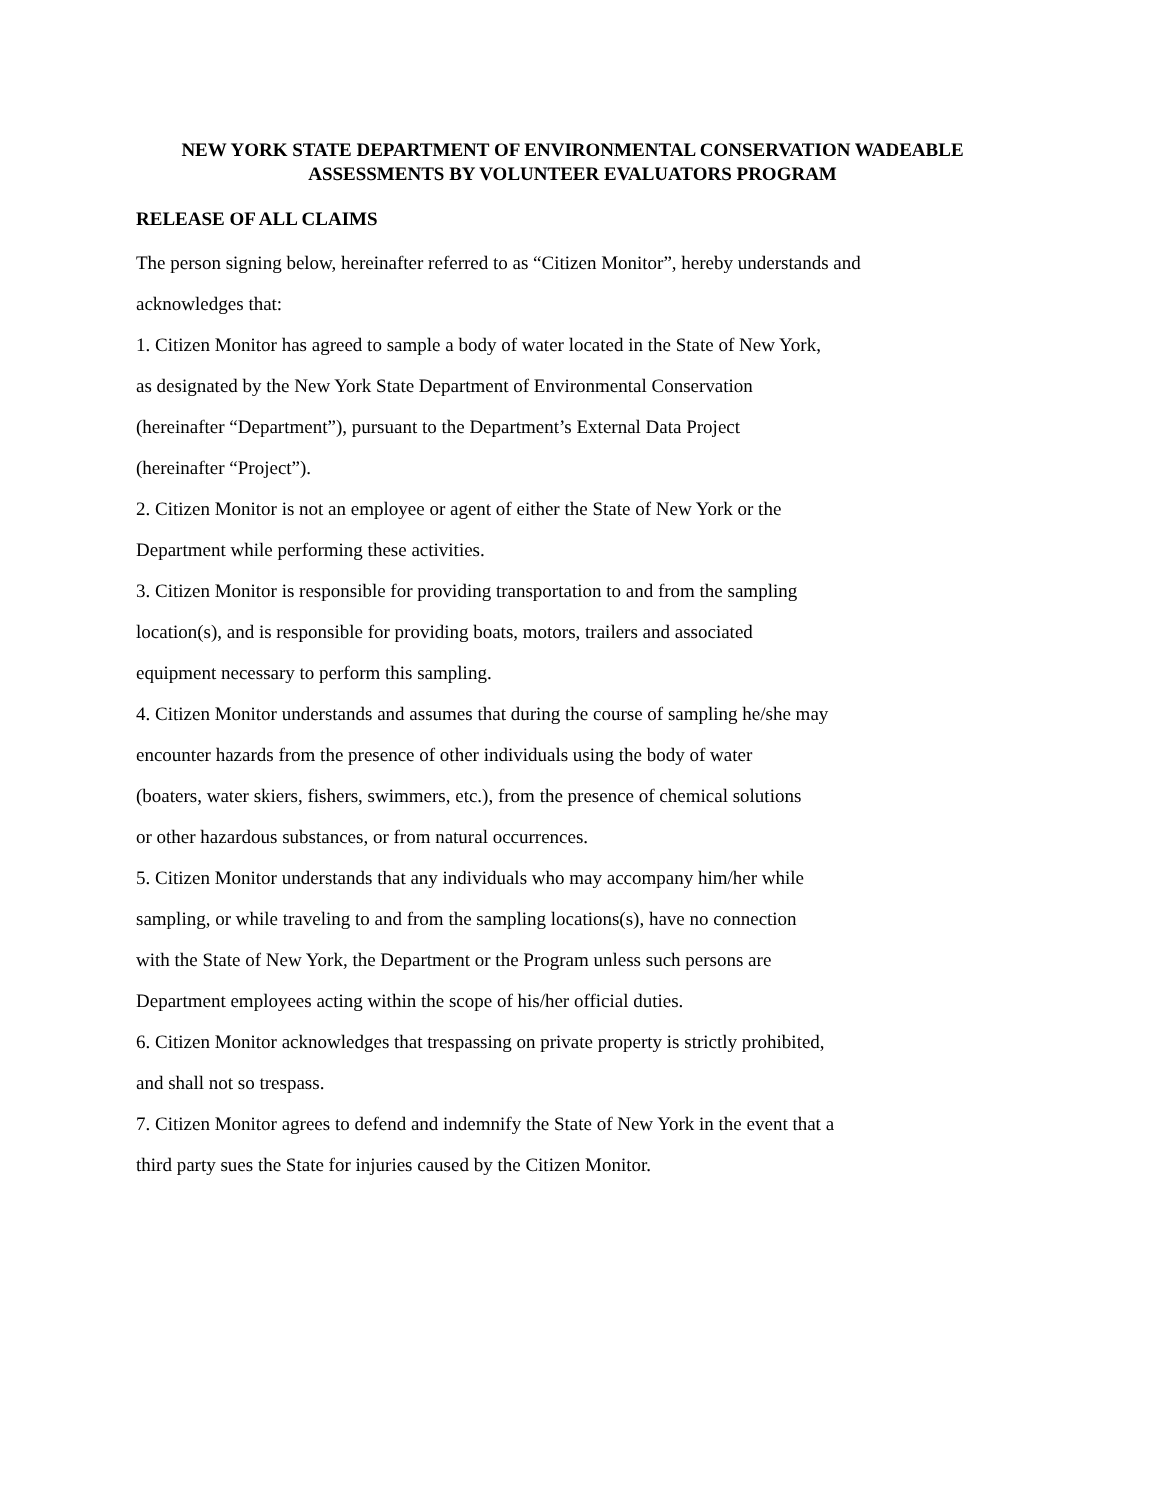NEW YORK STATE DEPARTMENT OF ENVIRONMENTAL CONSERVATION WADEABLE
ASSESSMENTS BY VOLUNTEER EVALUATORS PROGRAM
RELEASE OF ALL CLAIMS
The person signing below, hereinafter referred to as “Citizen Monitor”, hereby understands and
acknowledges that:
1. Citizen Monitor has agreed to sample a body of water located in the State of New York,
as designated by the New York State Department of Environmental Conservation
(hereinafter “Department”), pursuant to the Department’s External Data Project
(hereinafter “Project”).
2. Citizen Monitor is not an employee or agent of either the State of New York or the
Department while performing these activities.
3. Citizen Monitor is responsible for providing transportation to and from the sampling
location(s), and is responsible for providing boats, motors, trailers and associated
equipment necessary to perform this sampling.
4. Citizen Monitor understands and assumes that during the course of sampling he/she may
encounter hazards from the presence of other individuals using the body of water
(boaters, water skiers, fishers, swimmers, etc.), from the presence of chemical solutions
or other hazardous substances, or from natural occurrences.
5. Citizen Monitor understands that any individuals who may accompany him/her while
sampling, or while traveling to and from the sampling locations(s), have no connection
with the State of New York, the Department or the Program unless such persons are
Department employees acting within the scope of his/her official duties.
6. Citizen Monitor acknowledges that trespassing on private property is strictly prohibited,
and shall not so trespass.
7. Citizen Monitor agrees to defend and indemnify the State of New York in the event that a
third party sues the State for injuries caused by the Citizen Monitor.